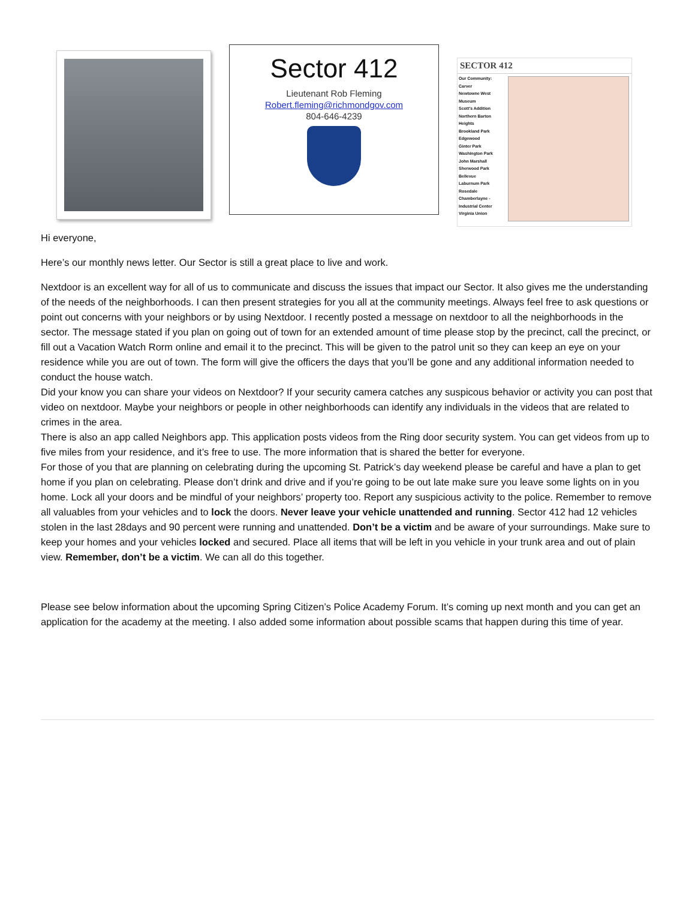Sector 412
Lieutenant Rob Fleming
Robert.fleming@richmondgov.com
804-646-4239
SECTOR 412
Our Community:
Carver
Newtowne West
Museum
Scott's Addition
Northern Barton Heights
Brookland Park
Edgewood
Ginter Park
Washington Park
John Marshall
Sherwood Park
Bellevue
Laburnum Park
Rosedale
Chamberlayne - Industrial Center
Virginia Union
Hi everyone,
Here’s our monthly news letter. Our Sector is still a great place to live and work.
Nextdoor is an excellent way for all of us to communicate and discuss the issues that impact our Sector. It also gives me the understanding of the needs of the neighborhoods. I can then present strategies for you all at the community meetings. Always feel free to ask questions or point out concerns with your neighbors or by using Nextdoor. I recently posted a message on nextdoor to all the neighborhoods in the sector. The message stated if you plan on going out of town for an extended amount of time please stop by the precinct, call the precinct, or fill out a Vacation Watch Rorm online and email it to the precinct. This will be given to the patrol unit so they can keep an eye on your residence while you are out of town. The form will give the officers the days that you’ll be gone and any additional information needed to conduct the house watch.
Did your know you can share your videos on Nextdoor? If your security camera catches any suspicous behavior or activity you can post that video on nextdoor. Maybe your neighbors or people in other neighborhoods can identify any individuals in the videos that are related to crimes in the area.
There is also an app called Neighbors app. This application posts videos from the Ring door security system. You can get videos from up to five miles from your residence, and it’s free to use. The more information that is shared the better for everyone.
For those of you that are planning on celebrating during the upcoming St. Patrick’s day weekend please be careful and have a plan to get home if you plan on celebrating. Please don’t drink and drive and if you’re going to be out late make sure you leave some lights on in you home. Lock all your doors and be mindful of your neighbors’ property too. Report any suspicious activity to the police. Remember to remove all valuables from your vehicles and to lock the doors. Never leave your vehicle unattended and running. Sector 412 had 12 vehicles stolen in the last 28days and 90 percent were running and unattended. Don’t be a victim and be aware of your surroundings. Make sure to keep your homes and your vehicles locked and secured. Place all items that will be left in you vehicle in your trunk area and out of plain view. Remember, don’t be a victim. We can all do this together.
Please see below information about the upcoming Spring Citizen’s Police Academy Forum. It’s coming up next month and you can get an application for the academy at the meeting. I also added some information about possible scams that happen during this time of year.